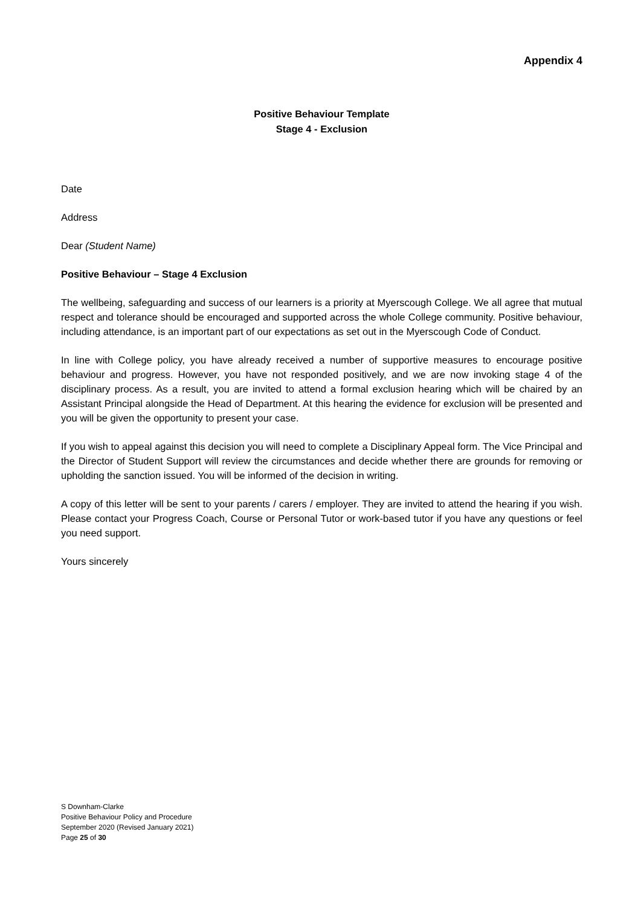Appendix 4
Positive Behaviour Template
Stage 4 - Exclusion
Date
Address
Dear (Student Name)
Positive Behaviour – Stage 4 Exclusion
The wellbeing, safeguarding and success of our learners is a priority at Myerscough College. We all agree that mutual respect and tolerance should be encouraged and supported across the whole College community. Positive behaviour, including attendance, is an important part of our expectations as set out in the Myerscough Code of Conduct.
In line with College policy, you have already received a number of supportive measures to encourage positive behaviour and progress. However, you have not responded positively, and we are now invoking stage 4 of the disciplinary process. As a result, you are invited to attend a formal exclusion hearing which will be chaired by an Assistant Principal alongside the Head of Department. At this hearing the evidence for exclusion will be presented and you will be given the opportunity to present your case.
If you wish to appeal against this decision you will need to complete a Disciplinary Appeal form. The Vice Principal and the Director of Student Support will review the circumstances and decide whether there are grounds for removing or upholding the sanction issued. You will be informed of the decision in writing.
A copy of this letter will be sent to your parents / carers / employer. They are invited to attend the hearing if you wish. Please contact your Progress Coach, Course or Personal Tutor or work-based tutor if you have any questions or feel you need support.
Yours sincerely
S Downham-Clarke
Positive Behaviour Policy and Procedure
September 2020 (Revised January 2021)
Page 25 of 30